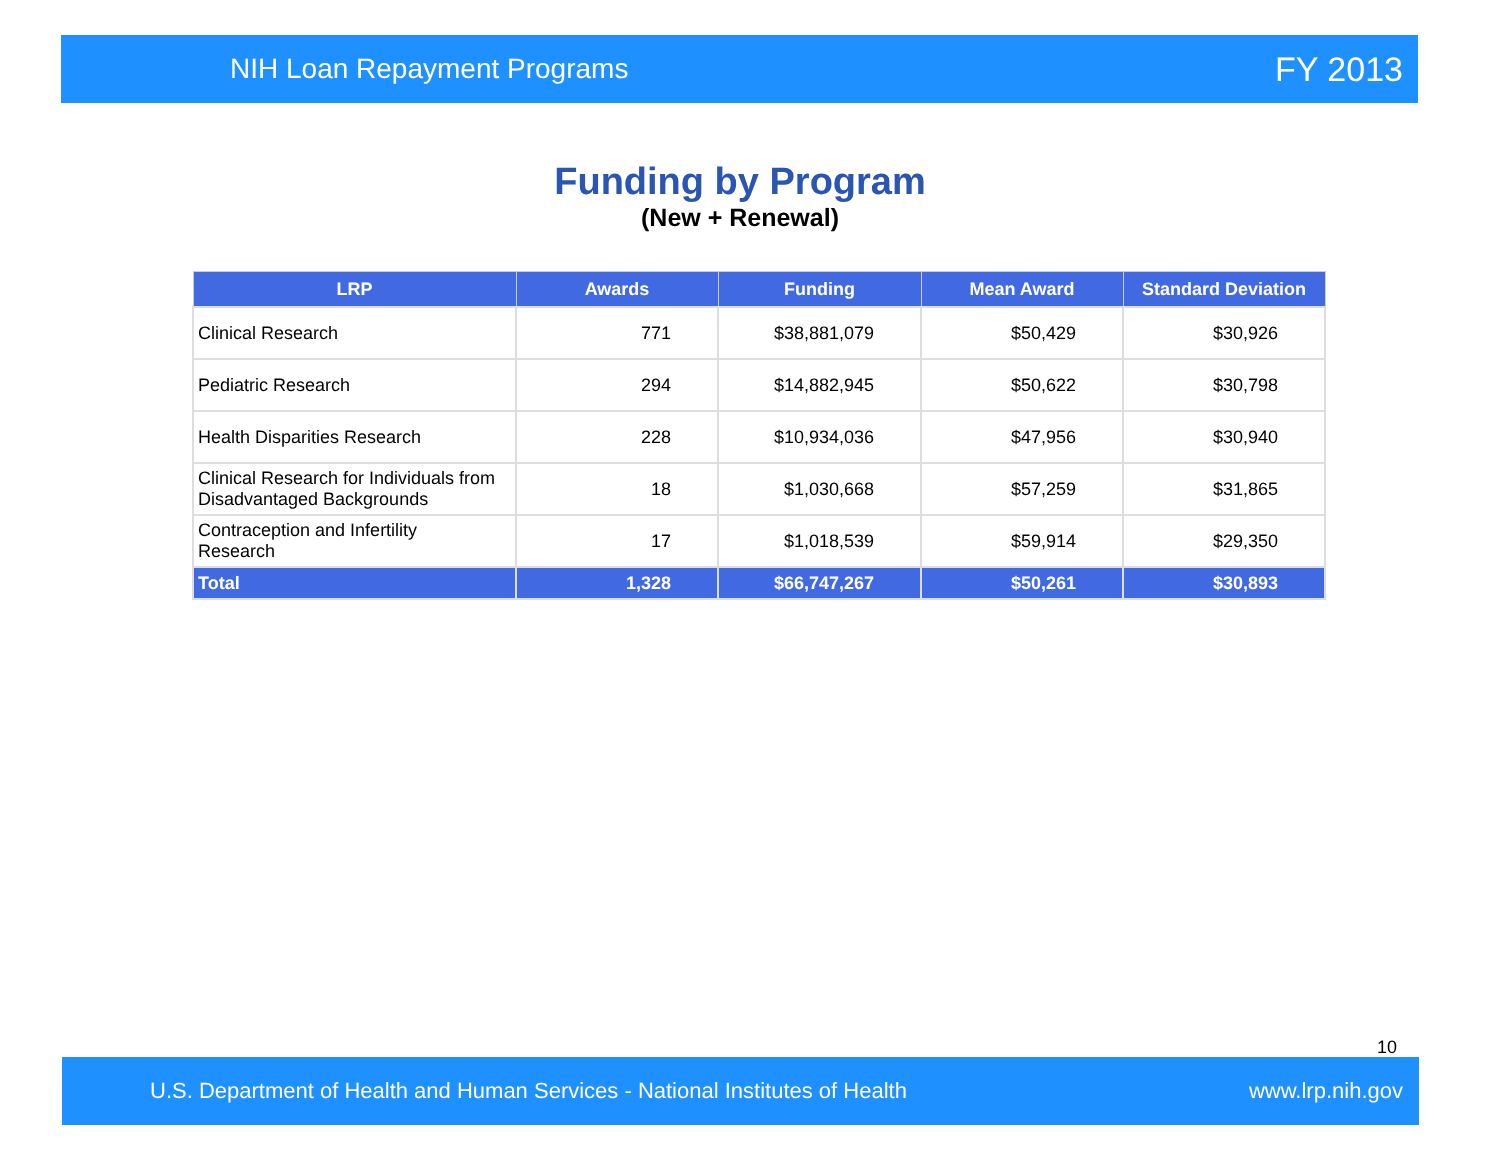NIH Loan Repayment Programs FY 2013
Funding by Program
(New + Renewal)
| LRP | Awards | Funding | Mean Award | Standard Deviation |
| --- | --- | --- | --- | --- |
| Clinical Research | 771 | $38,881,079 | $50,429 | $30,926 |
| Pediatric Research | 294 | $14,882,945 | $50,622 | $30,798 |
| Health Disparities Research | 228 | $10,934,036 | $47,956 | $30,940 |
| Clinical Research for Individuals from Disadvantaged Backgrounds | 18 | $1,030,668 | $57,259 | $31,865 |
| Contraception and Infertility Research | 17 | $1,018,539 | $59,914 | $29,350 |
| Total | 1,328 | $66,747,267 | $50,261 | $30,893 |
10
U.S. Department of Health and Human Services - National Institutes of Health www.lrp.nih.gov